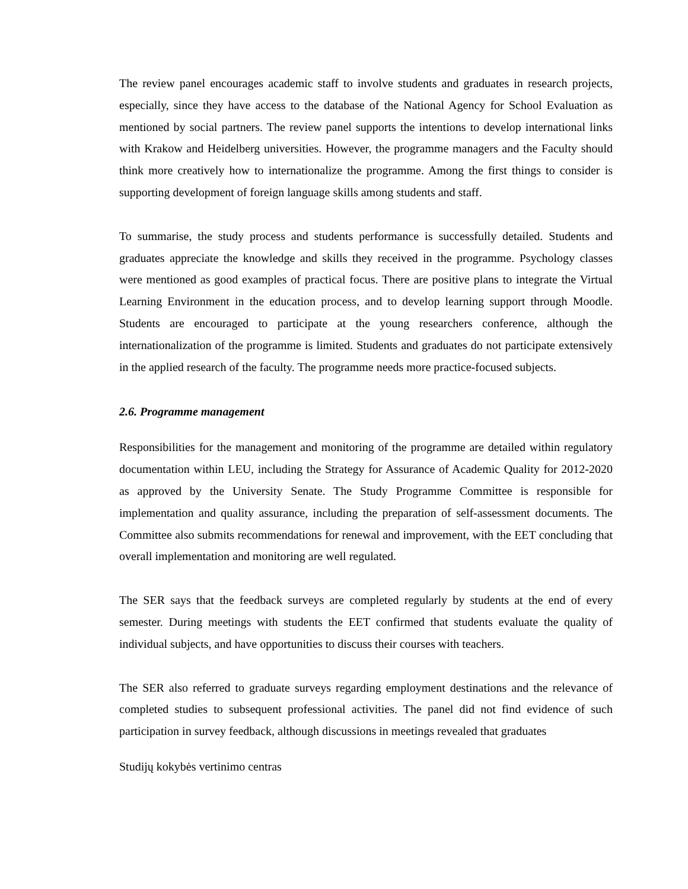The review panel encourages academic staff to involve students and graduates in research projects, especially, since they have access to the database of the National Agency for School Evaluation as mentioned by social partners. The review panel supports the intentions to develop international links with Krakow and Heidelberg universities. However, the programme managers and the Faculty should think more creatively how to internationalize the programme. Among the first things to consider is supporting development of foreign language skills among students and staff.
To summarise, the study process and students performance is successfully detailed. Students and graduates appreciate the knowledge and skills they received in the programme. Psychology classes were mentioned as good examples of practical focus. There are positive plans to integrate the Virtual Learning Environment in the education process, and to develop learning support through Moodle. Students are encouraged to participate at the young researchers conference, although the internationalization of the programme is limited. Students and graduates do not participate extensively in the applied research of the faculty. The programme needs more practice-focused subjects.
2.6. Programme management
Responsibilities for the management and monitoring of the programme are detailed within regulatory documentation within LEU, including the Strategy for Assurance of Academic Quality for 2012-2020 as approved by the University Senate. The Study Programme Committee is responsible for implementation and quality assurance, including the preparation of self-assessment documents. The Committee also submits recommendations for renewal and improvement, with the EET concluding that overall implementation and monitoring are well regulated.
The SER says that the feedback surveys are completed regularly by students at the end of every semester. During meetings with students the EET confirmed that students evaluate the quality of individual subjects, and have opportunities to discuss their courses with teachers.
The SER also referred to graduate surveys regarding employment destinations and the relevance of completed studies to subsequent professional activities. The panel did not find evidence of such participation in survey feedback, although discussions in meetings revealed that graduates
Studijų kokybės vertinimo centras